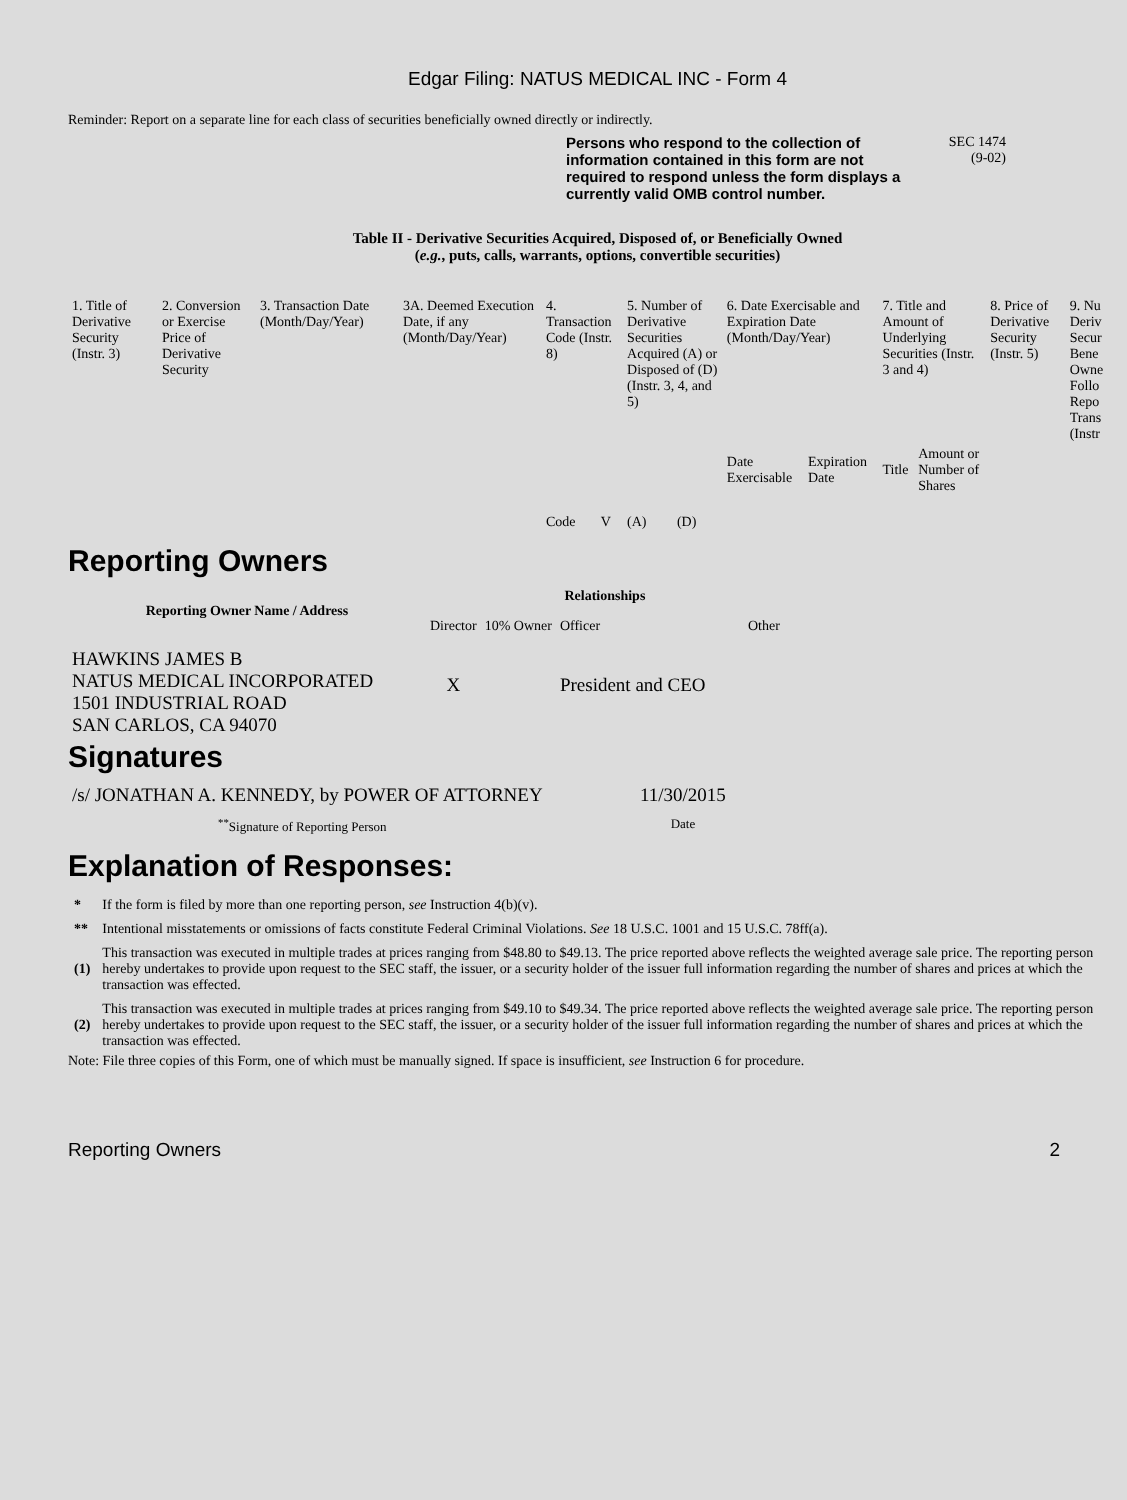Edgar Filing: NATUS MEDICAL INC - Form 4
Reminder: Report on a separate line for each class of securities beneficially owned directly or indirectly.
Persons who respond to the collection of information contained in this form are not required to respond unless the form displays a currently valid OMB control number.
SEC 1474
(9-02)
Table II - Derivative Securities Acquired, Disposed of, or Beneficially Owned
(e.g., puts, calls, warrants, options, convertible securities)
| 1. Title of Derivative Security (Instr. 3) | 2. Conversion or Exercise Price of Derivative Security | 3. Transaction Date (Month/Day/Year) | 3A. Deemed Execution Date, if any (Month/Day/Year) | 4. Transaction Code (Instr. 8) | | 5. Number of Derivative Securities Acquired (A) or Disposed of (D) (Instr. 3, 4, and 5) | | 6. Date Exercisable and Expiration Date (Month/Day/Year) | | 7. Title and Amount of Underlying Securities (Instr. 3 and 4) | | 8. Price of Derivative Security (Instr. 5) | 9. Nu Deriv Secur Bene Owne Follo Repo Trans (Instr |
| --- | --- | --- | --- | --- | --- | --- | --- | --- | --- | --- | --- | --- | --- |
| | | | | Code | V | (A) | (D) | Date Exercisable | Expiration Date | Title | Amount or Number of Shares | | |
Reporting Owners
| Reporting Owner Name / Address | Relationships | | | |
| --- | --- | --- | --- | --- |
| | Director | 10% Owner | Officer | Other |
| HAWKINS JAMES B NATUS MEDICAL INCORPORATED 1501 INDUSTRIAL ROAD SAN CARLOS, CA 94070 | X | | President and CEO | |
Signatures
| /s/ JONATHAN A. KENNEDY, by POWER OF ATTORNEY | 11/30/2015 |
| <sup>**</sup> Signature of Reporting Person | Date |
Explanation of Responses:
| * | If the form is filed by more than one reporting person, see Instruction 4(b)(v). |
| ** | Intentional misstatements or omissions of facts constitute Federal Criminal Violations. See 18 U.S.C. 1001 and 15 U.S.C. 78ff(a). |
| (1) | This transaction was executed in multiple trades at prices ranging from $48.80 to $49.13. The price reported above reflects the weighted average sale price. The reporting person hereby undertakes to provide upon request to the SEC staff, the issuer, or a security holder of the issuer full information regarding the number of shares and prices at which the transaction was effected. |
| (2) | This transaction was executed in multiple trades at prices ranging from $49.10 to $49.34. The price reported above reflects the weighted average sale price. The reporting person hereby undertakes to provide upon request to the SEC staff, the issuer, or a security holder of the issuer full information regarding the number of shares and prices at which the transaction was effected. |
Note: File three copies of this Form, one of which must be manually signed. If space is insufficient, see Instruction 6 for procedure.
Reporting Owners 2